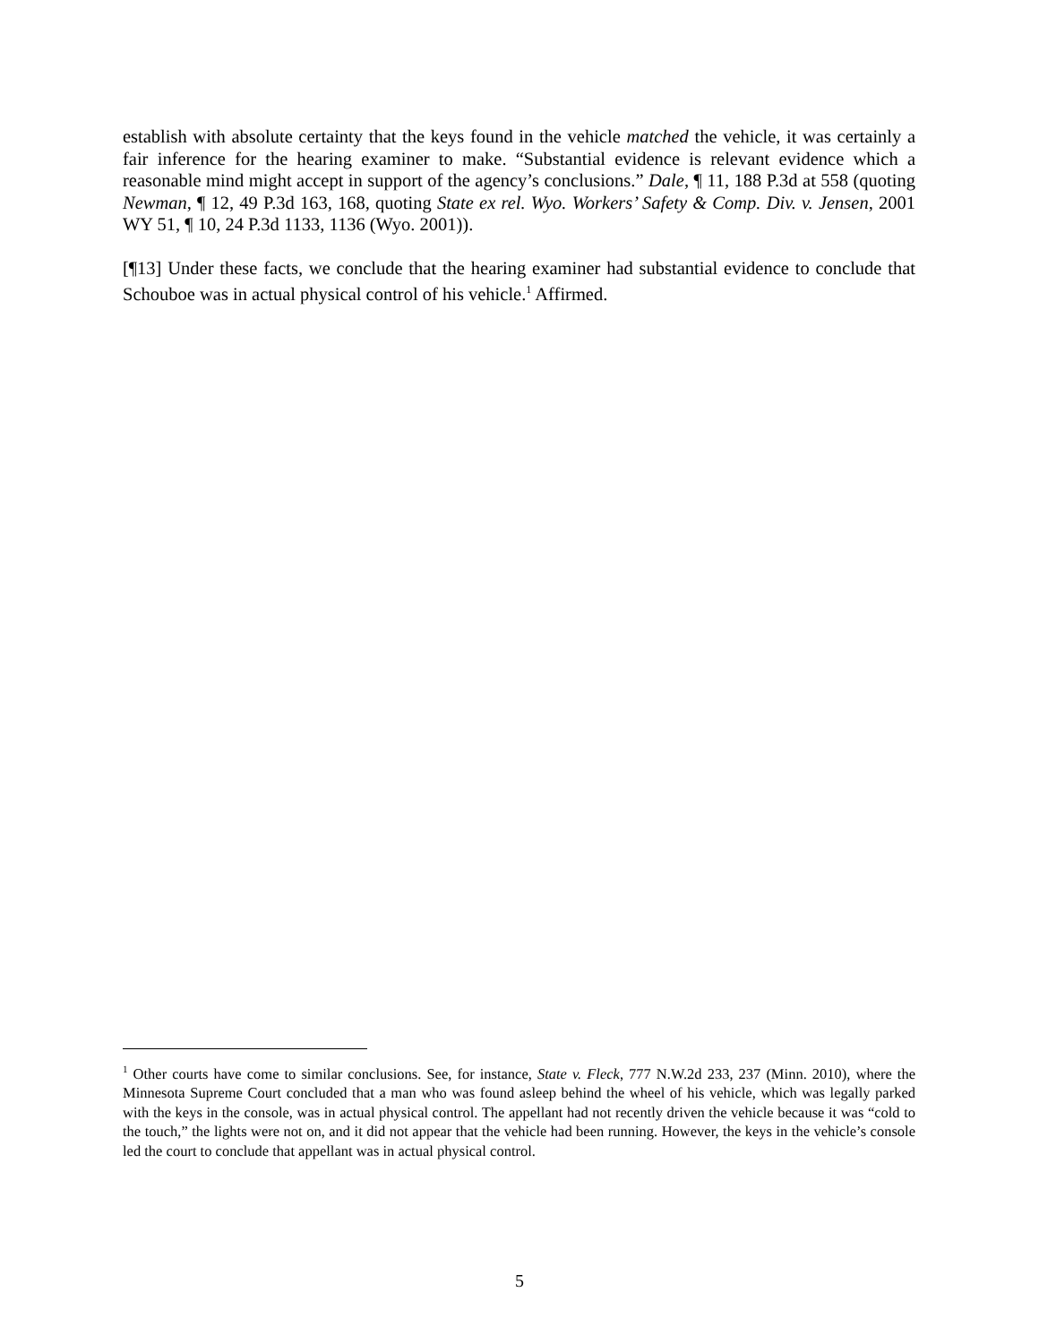establish with absolute certainty that the keys found in the vehicle matched the vehicle, it was certainly a fair inference for the hearing examiner to make. “Substantial evidence is relevant evidence which a reasonable mind might accept in support of the agency’s conclusions.” Dale, ¶ 11, 188 P.3d at 558 (quoting Newman, ¶ 12, 49 P.3d 163, 168, quoting State ex rel. Wyo. Workers’ Safety & Comp. Div. v. Jensen, 2001 WY 51, ¶ 10, 24 P.3d 1133, 1136 (Wyo. 2001)).
[¶13] Under these facts, we conclude that the hearing examiner had substantial evidence to conclude that Schouboe was in actual physical control of his vehicle.<sup>1</sup> Affirmed.
<sup>1</sup> Other courts have come to similar conclusions. See, for instance, State v. Fleck, 777 N.W.2d 233, 237 (Minn. 2010), where the Minnesota Supreme Court concluded that a man who was found asleep behind the wheel of his vehicle, which was legally parked with the keys in the console, was in actual physical control. The appellant had not recently driven the vehicle because it was “cold to the touch,” the lights were not on, and it did not appear that the vehicle had been running. However, the keys in the vehicle’s console led the court to conclude that appellant was in actual physical control.
5